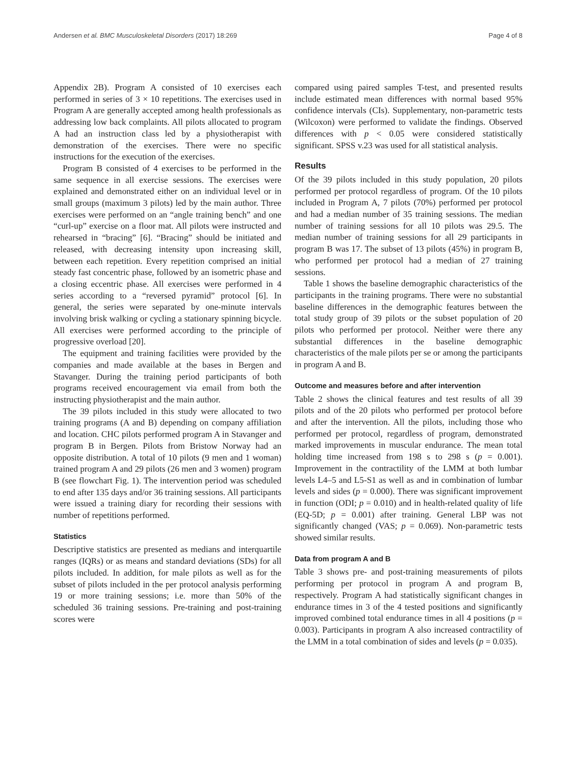Andersen et al. BMC Musculoskeletal Disorders (2017) 18:269 Page 4 of 8
Appendix 2B). Program A consisted of 10 exercises each performed in series of 3 × 10 repetitions. The exercises used in Program A are generally accepted among health professionals as addressing low back complaints. All pilots allocated to program A had an instruction class led by a physiotherapist with demonstration of the exercises. There were no specific instructions for the execution of the exercises.
Program B consisted of 4 exercises to be performed in the same sequence in all exercise sessions. The exercises were explained and demonstrated either on an individual level or in small groups (maximum 3 pilots) led by the main author. Three exercises were performed on an “angle training bench” and one “curl-up” exercise on a floor mat. All pilots were instructed and rehearsed in “bracing” [6]. “Bracing” should be initiated and released, with decreasing intensity upon increasing skill, between each repetition. Every repetition comprised an initial steady fast concentric phase, followed by an isometric phase and a closing eccentric phase. All exercises were performed in 4 series according to a “reversed pyramid” protocol [6]. In general, the series were separated by one-minute intervals involving brisk walking or cycling a stationary spinning bicycle. All exercises were performed according to the principle of progressive overload [20].
The equipment and training facilities were provided by the companies and made available at the bases in Bergen and Stavanger. During the training period participants of both programs received encouragement via email from both the instructing physiotherapist and the main author.
The 39 pilots included in this study were allocated to two training programs (A and B) depending on company affiliation and location. CHC pilots performed program A in Stavanger and program B in Bergen. Pilots from Bristow Norway had an opposite distribution. A total of 10 pilots (9 men and 1 woman) trained program A and 29 pilots (26 men and 3 women) program B (see flowchart Fig. 1). The intervention period was scheduled to end after 135 days and/or 36 training sessions. All participants were issued a training diary for recording their sessions with number of repetitions performed.
Statistics
Descriptive statistics are presented as medians and interquartile ranges (IQRs) or as means and standard deviations (SDs) for all pilots included. In addition, for male pilots as well as for the subset of pilots included in the per protocol analysis performing 19 or more training sessions; i.e. more than 50% of the scheduled 36 training sessions. Pre-training and post-training scores were
compared using paired samples T-test, and presented results include estimated mean differences with normal based 95% confidence intervals (CIs). Supplementary, non-parametric tests (Wilcoxon) were performed to validate the findings. Observed differences with p < 0.05 were considered statistically significant. SPSS v.23 was used for all statistical analysis.
Results
Of the 39 pilots included in this study population, 20 pilots performed per protocol regardless of program. Of the 10 pilots included in Program A, 7 pilots (70%) performed per protocol and had a median number of 35 training sessions. The median number of training sessions for all 10 pilots was 29.5. The median number of training sessions for all 29 participants in program B was 17. The subset of 13 pilots (45%) in program B, who performed per protocol had a median of 27 training sessions.
Table 1 shows the baseline demographic characteristics of the participants in the training programs. There were no substantial baseline differences in the demographic features between the total study group of 39 pilots or the subset population of 20 pilots who performed per protocol. Neither were there any substantial differences in the baseline demographic characteristics of the male pilots per se or among the participants in program A and B.
Outcome and measures before and after intervention
Table 2 shows the clinical features and test results of all 39 pilots and of the 20 pilots who performed per protocol before and after the intervention. All the pilots, including those who performed per protocol, regardless of program, demonstrated marked improvements in muscular endurance. The mean total holding time increased from 198 s to 298 s (p = 0.001). Improvement in the contractility of the LMM at both lumbar levels L4–5 and L5-S1 as well as and in combination of lumbar levels and sides (p = 0.000). There was significant improvement in function (ODI; p = 0.010) and in health-related quality of life (EQ-5D; p = 0.001) after training. General LBP was not significantly changed (VAS; p = 0.069). Non-parametric tests showed similar results.
Data from program A and B
Table 3 shows pre- and post-training measurements of pilots performing per protocol in program A and program B, respectively. Program A had statistically significant changes in endurance times in 3 of the 4 tested positions and significantly improved combined total endurance times in all 4 positions (p = 0.003). Participants in program A also increased contractility of the LMM in a total combination of sides and levels (p = 0.035).